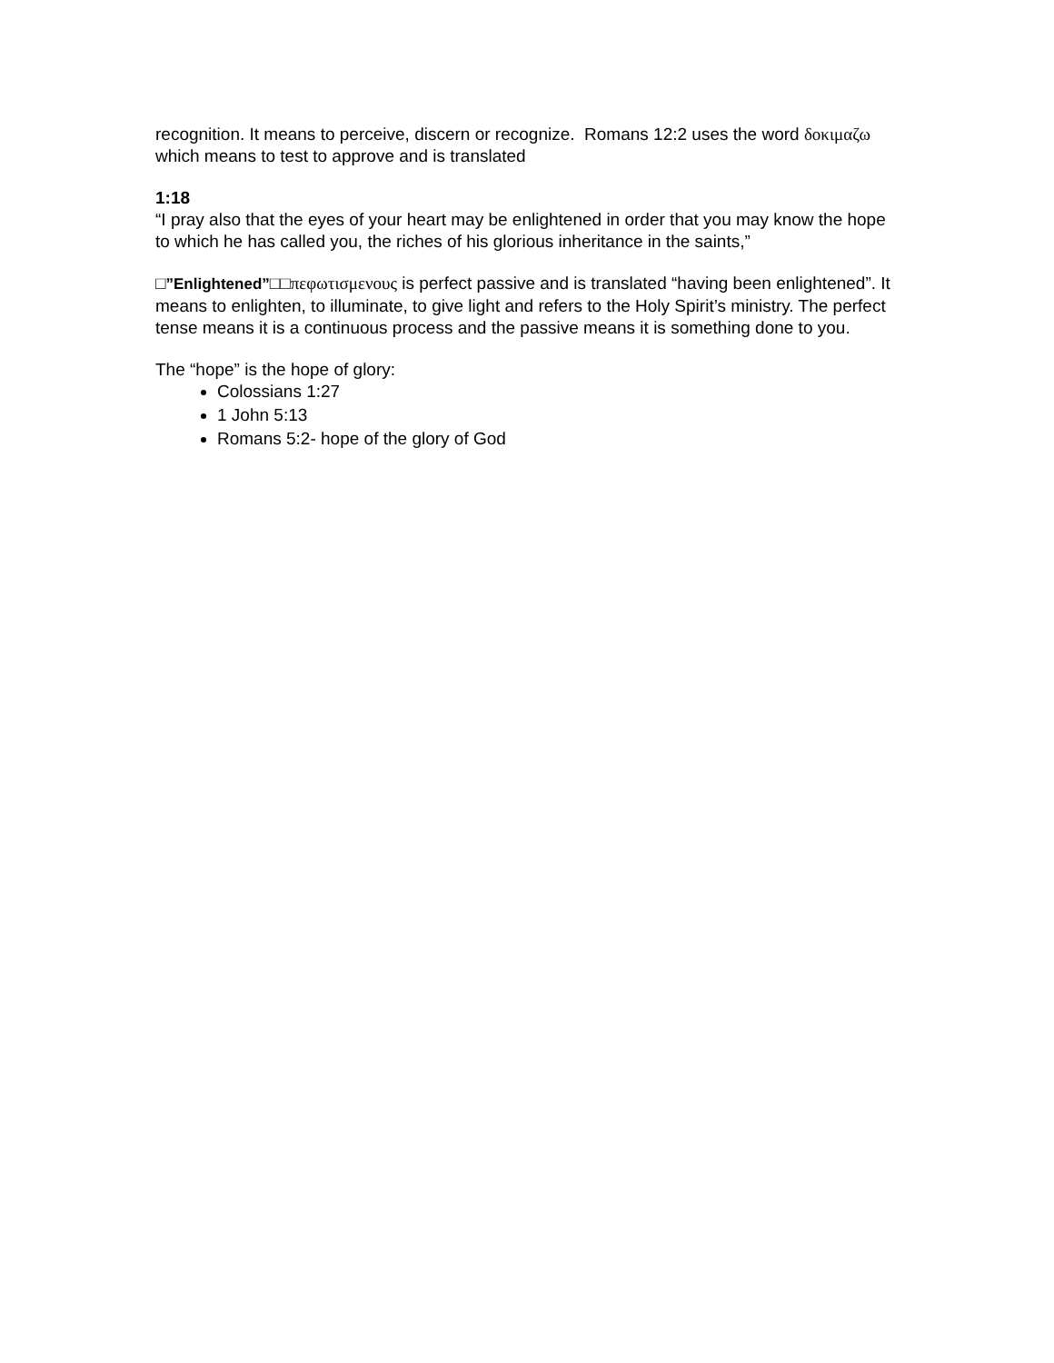recognition. It means to perceive, discern or recognize. Romans 12:2 uses the word δοκιμαζω which means to test to approve and is translated
1:18
“I pray also that the eyes of your heart may be enlightened in order that you may know the hope to which he has called you, the riches of his glorious inheritance in the saints,”
□”Enlightened”□□πεφωτισμενους is perfect passive and is translated “having been enlightened”. It means to enlighten, to illuminate, to give light and refers to the Holy Spirit’s ministry. The perfect tense means it is a continuous process and the passive means it is something done to you.
The “hope” is the hope of glory:
Colossians 1:27
1 John 5:13
Romans 5:2- hope of the glory of God